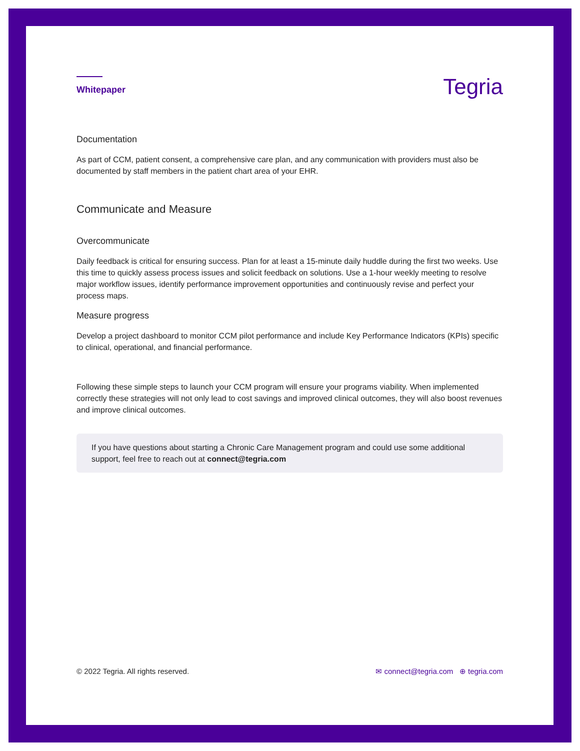Whitepaper
Tegria
Documentation
As part of CCM, patient consent, a comprehensive care plan, and any communication with providers must also be documented by staff members in the patient chart area of your EHR.
Communicate and Measure
Overcommunicate
Daily feedback is critical for ensuring success. Plan for at least a 15-minute daily huddle during the first two weeks. Use this time to quickly assess process issues and solicit feedback on solutions. Use a 1-hour weekly meeting to resolve major workflow issues, identify performance improvement opportunities and continuously revise and perfect your process maps.
Measure progress
Develop a project dashboard to monitor CCM pilot performance and include Key Performance Indicators (KPIs) specific to clinical, operational, and financial performance.
Following these simple steps to launch your CCM program will ensure your programs viability. When implemented correctly these strategies will not only lead to cost savings and improved clinical outcomes, they will also boost revenues and improve clinical outcomes.
If you have questions about starting a Chronic Care Management program and could use some additional support, feel free to reach out at connect@tegria.com
© 2022 Tegria. All rights reserved. ✉ connect@tegria.com ⊕ tegria.com